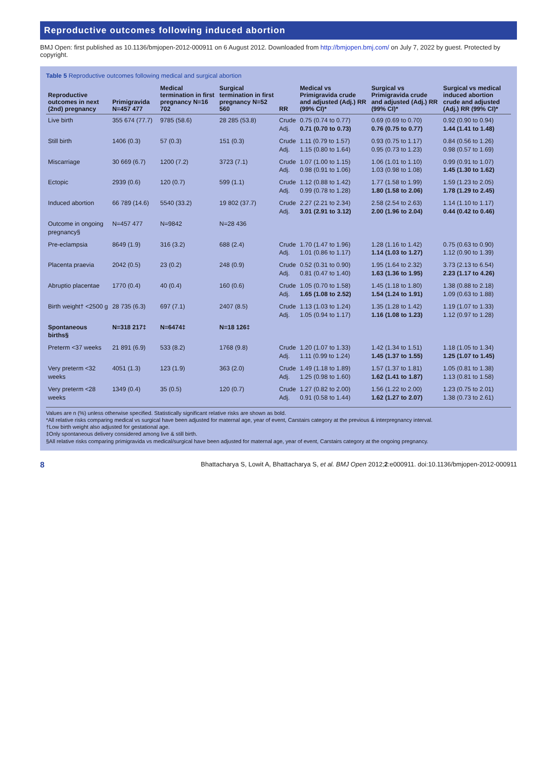Reproductive outcomes following induced abortion
BMJ Open: first published as 10.1136/bmjopen-2012-000911 on 6 August 2012. Downloaded from http://bmjopen.bmj.com/ on July 7, 2022 by guest. Protected by copyright.
Table 5 Reproductive outcomes following medical and surgical abortion
| Reproductive outcomes in next (2nd) pregnancy | Primigravida N=457 477 | Medical termination in first pregnancy N=16 702 | Surgical termination in first pregnancy N=52 560 | RR | Medical vs Primigravida crude and adjusted (Adj.) RR (99% CI)* | Surgical vs Primigravida crude and adjusted (Adj.) RR (99% CI)* | Surgical vs medical induced abortion crude and adjusted (Adj.) RR (99% CI)* |
| --- | --- | --- | --- | --- | --- | --- | --- |
| Live birth | 355 674 (77.7) | 9785 (58.6) | 28 285 (53.8) | Crude Adj. | 0.75 (0.74 to 0.77) 0.71 (0.70 to 0.73) | 0.69 (0.69 to 0.70) 0.76 (0.75 to 0.77) | 0.92 (0.90 to 0.94) 1.44 (1.41 to 1.48) |
| Still birth | 1406 (0.3) | 57 (0.3) | 151 (0.3) | Crude Adj. | 1.11 (0.79 to 1.57) 1.15 (0.80 to 1.64) | 0.93 (0.75 to 1.17) 0.95 (0.73 to 1.23) | 0.84 (0.56 to 1.26) 0.98 (0.57 to 1.69) |
| Miscarriage | 30 669 (6.7) | 1200 (7.2) | 3723 (7.1) | Crude Adj. | 1.07 (1.00 to 1.15) 0.98 (0.91 to 1.06) | 1.06 (1.01 to 1.10) 1.03 (0.98 to 1.08) | 0.99 (0.91 to 1.07) 1.45 (1.30 to 1.62) |
| Ectopic | 2939 (0.6) | 120 (0.7) | 599 (1.1) | Crude Adj. | 1.12 (0.88 to 1.42) 0.99 (0.78 to 1.28) | 1.77 (1.58 to 1.99) 1.80 (1.58 to 2.06) | 1.59 (1.23 to 2.05) 1.78 (1.29 to 2.45) |
| Induced abortion | 66 789 (14.6) | 5540 (33.2) | 19 802 (37.7) | Crude Adj. | 2.27 (2.21 to 2.34) 3.01 (2.91 to 3.12) | 2.58 (2.54 to 2.63) 2.00 (1.96 to 2.04) | 1.14 (1.10 to 1.17) 0.44 (0.42 to 0.46) |
| Outcome in ongoing pregnancy§ | N=457 477 | N=9842 | N=28 436 | | | | |
| Pre-eclampsia | 8649 (1.9) | 316 (3.2) | 688 (2.4) | Crude Adj. | 1.70 (1.47 to 1.96) 1.01 (0.86 to 1.17) | 1.28 (1.16 to 1.42) 1.14 (1.03 to 1.27) | 0.75 (0.63 to 0.90) 1.12 (0.90 to 1.39) |
| Placenta praevia | 2042 (0.5) | 23 (0.2) | 248 (0.9) | Crude Adj. | 0.52 (0.31 to 0.90) 0.81 (0.47 to 1.40) | 1.95 (1.64 to 2.32) 1.63 (1.36 to 1.95) | 3.73 (2.13 to 6.54) 2.23 (1.17 to 4.26) |
| Abruptio placentae | 1770 (0.4) | 40 (0.4) | 160 (0.6) | Crude Adj. | 1.05 (0.70 to 1.58) 1.65 (1.08 to 2.52) | 1.45 (1.18 to 1.80) 1.54 (1.24 to 1.91) | 1.38 (0.88 to 2.18) 1.09 (0.63 to 1.88) |
| Birth weight† <2500 g | 28 735 (6.3) | 697 (7.1) | 2407 (8.5) | Crude Adj. | 1.13 (1.03 to 1.24) 1.05 (0.94 to 1.17) | 1.35 (1.28 to 1.42) 1.16 (1.08 to 1.23) | 1.19 (1.07 to 1.33) 1.12 (0.97 to 1.28) |
| Spontaneous births§ | N=318 217‡ | N=6474‡ | N=18 126‡ | | | | |
| Preterm <37 weeks | 21 891 (6.9) | 533 (8.2) | 1768 (9.8) | Crude Adj. | 1.20 (1.07 to 1.33) 1.11 (0.99 to 1.24) | 1.42 (1.34 to 1.51) 1.45 (1.37 to 1.55) | 1.18 (1.05 to 1.34) 1.25 (1.07 to 1.45) |
| Very preterm <32 weeks | 4051 (1.3) | 123 (1.9) | 363 (2.0) | Crude Adj. | 1.49 (1.18 to 1.89) 1.25 (0.98 to 1.60) | 1.57 (1.37 to 1.81) 1.62 (1.41 to 1.87) | 1.05 (0.81 to 1.38) 1.13 (0.81 to 1.58) |
| Very preterm <28 weeks | 1349 (0.4) | 35 (0.5) | 120 (0.7) | Crude Adj. | 1.27 (0.82 to 2.00) 0.91 (0.58 to 1.44) | 1.56 (1.22 to 2.00) 1.62 (1.27 to 2.07) | 1.23 (0.75 to 2.01) 1.38 (0.73 to 2.61) |
Values are n (%) unless otherwise specified. Statistically significant relative risks are shown as bold.
*All relative risks comparing medical vs surgical have been adjusted for maternal age, year of event, Carstairs category at the previous & interpregnancy interval.
†Low birth weight also adjusted for gestational age.
‡Only spontaneous delivery considered among live & still birth.
§All relative risks comparing primigravida vs medical/surgical have been adjusted for maternal age, year of event, Carstairs category at the ongoing pregnancy.
8 Bhattacharya S, Lowit A, Bhattacharya S, et al. BMJ Open 2012;2:e000911. doi:10.1136/bmjopen-2012-000911